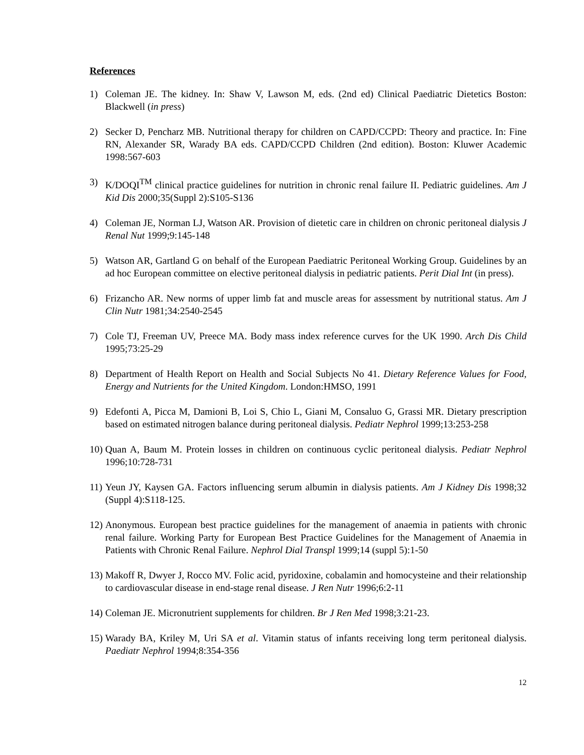References
1) Coleman JE. The kidney. In: Shaw V, Lawson M, eds. (2nd ed) Clinical Paediatric Dietetics Boston: Blackwell (in press)
2) Secker D, Pencharz MB. Nutritional therapy for children on CAPD/CCPD: Theory and practice. In: Fine RN, Alexander SR, Warady BA eds. CAPD/CCPD Children (2nd edition). Boston: Kluwer Academic 1998:567-603
3) K/DOQI<sup>TM</sup> clinical practice guidelines for nutrition in chronic renal failure II. Pediatric guidelines. Am J Kid Dis 2000;35(Suppl 2):S105-S136
4) Coleman JE, Norman LJ, Watson AR. Provision of dietetic care in children on chronic peritoneal dialysis J Renal Nut 1999;9:145-148
5) Watson AR, Gartland G on behalf of the European Paediatric Peritoneal Working Group. Guidelines by an ad hoc European committee on elective peritoneal dialysis in pediatric patients. Perit Dial Int (in press).
6) Frizancho AR. New norms of upper limb fat and muscle areas for assessment by nutritional status. Am J Clin Nutr 1981;34:2540-2545
7) Cole TJ, Freeman UV, Preece MA. Body mass index reference curves for the UK 1990. Arch Dis Child 1995;73:25-29
8) Department of Health Report on Health and Social Subjects No 41. Dietary Reference Values for Food, Energy and Nutrients for the United Kingdom. London:HMSO, 1991
9) Edefonti A, Picca M, Damioni B, Loi S, Chio L, Giani M, Consaluo G, Grassi MR. Dietary prescription based on estimated nitrogen balance during peritoneal dialysis. Pediatr Nephrol 1999;13:253-258
10) Quan A, Baum M. Protein losses in children on continuous cyclic peritoneal dialysis. Pediatr Nephrol 1996;10:728-731
11) Yeun JY, Kaysen GA. Factors influencing serum albumin in dialysis patients. Am J Kidney Dis 1998;32 (Suppl 4):S118-125.
12) Anonymous. European best practice guidelines for the management of anaemia in patients with chronic renal failure. Working Party for European Best Practice Guidelines for the Management of Anaemia in Patients with Chronic Renal Failure. Nephrol Dial Transpl 1999;14 (suppl 5):1-50
13) Makoff R, Dwyer J, Rocco MV. Folic acid, pyridoxine, cobalamin and homocysteine and their relationship to cardiovascular disease in end-stage renal disease. J Ren Nutr 1996;6:2-11
14) Coleman JE. Micronutrient supplements for children. Br J Ren Med 1998;3:21-23.
15) Warady BA, Kriley M, Uri SA et al. Vitamin status of infants receiving long term peritoneal dialysis. Paediatr Nephrol 1994;8:354-356
12